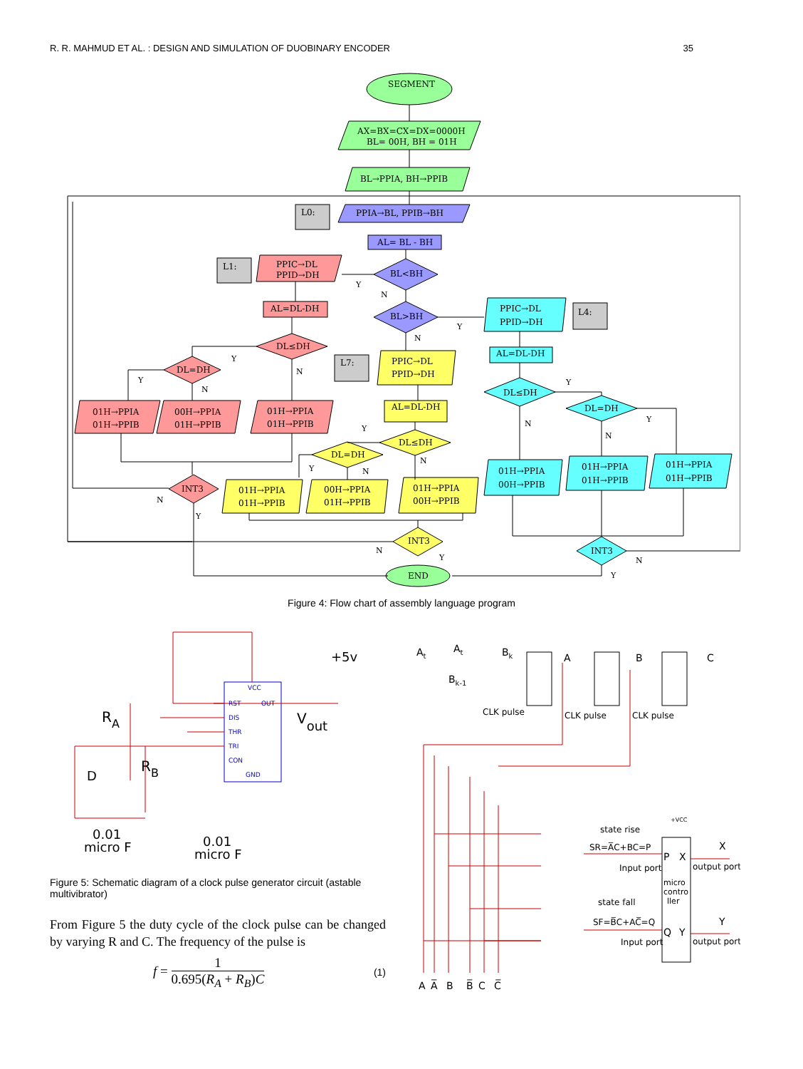R. R. MAHMUD ET AL. : DESIGN AND SIMULATION OF DUOBINARY ENCODER 35
SEGMENT
AX=BX=CX=DX=0000H
BL= 00H, BH = 01H
BL→PPIA, BH→PPIB
L0:
PPIA→BL, PPIB→BH
AL= BL - BH
L1:
PPIC→DL
PPID→DH
BL<BH
AL=DL-DH
BL>BH
PPIC→DL
PPID→DH
L4:
DL≤DH
DL=DH
L7:
PPIC→DL
PPID→DH
AL=DL-DH
DL≤DH
01H→PPIA
01H→PPIB
00H→PPIA
01H→PPIB
01H→PPIA
01H→PPIB
AL=DL-DH
DL=DH
DL≤DH
DL=DH
01H→PPIA
00H→PPIB
01H→PPIA
01H→PPIB
01H→PPIA
01H→PPIB
INT3
01H→PPIA
01H→PPIB
00H→PPIA
01H→PPIB
01H→PPIA
00H→PPIB
INT3
INT3
END
Y
N
Y
N
Y
N
Y
N
Y
N
Y
N
Y
N
Y
N
N
Y
N
Y
N
Y
Figure 4: Flow chart of assembly language program
VCC
RST
OUT
DIS
THR
TRI
CON
GND
+5v
RA
RB
D
Vout
0.01
micro F
0.01
micro F
Figure 5: Schematic diagram of a clock pulse generator circuit (astable multivibrator)
From Figure 5 the duty cycle of the clock pulse can be changed by varying R and C. The frequency of the pulse is
f = 1 0.695(R<sub>A</sub> + R<sub>B</sub>)C (1)
At
At
Bk
Bk-1
A
B
C
CLK pulse
CLK pulse
CLK pulse
state rise
SR=A̅C+BC=P
Input port
state fall
SF=B̅C+AC̅=Q
Input port
P
X
Q
Y
micro
contro
ller
X
output port
Y
output port
A
A̅
B
B̅
C
C̅
+VCC